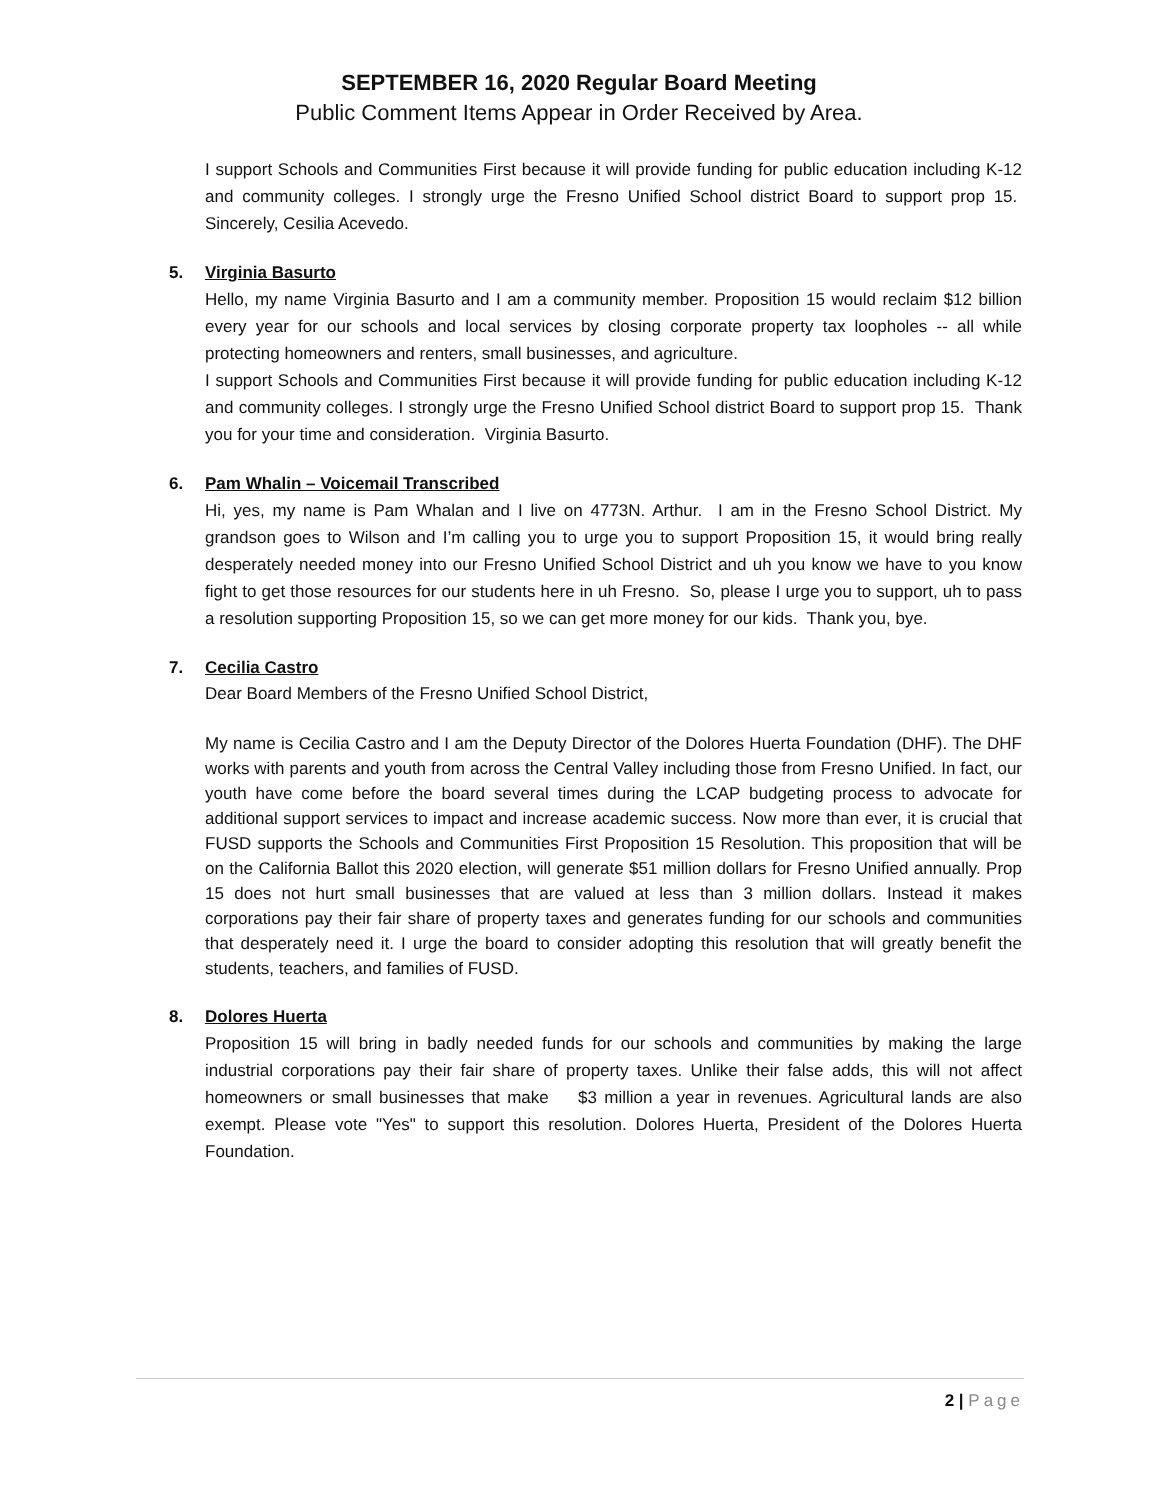SEPTEMBER 16, 2020 Regular Board Meeting
Public Comment Items Appear in Order Received by Area.
I support Schools and Communities First because it will provide funding for public education including K-12 and community colleges. I strongly urge the Fresno Unified School district Board to support prop 15. Sincerely, Cesilia Acevedo.
5. Virginia Basurto
Hello, my name Virginia Basurto and I am a community member. Proposition 15 would reclaim $12 billion every year for our schools and local services by closing corporate property tax loopholes -- all while protecting homeowners and renters, small businesses, and agriculture.
I support Schools and Communities First because it will provide funding for public education including K-12 and community colleges. I strongly urge the Fresno Unified School district Board to support prop 15. Thank you for your time and consideration. Virginia Basurto.
6. Pam Whalin – Voicemail Transcribed
Hi, yes, my name is Pam Whalan and I live on 4773N. Arthur. I am in the Fresno School District. My grandson goes to Wilson and I’m calling you to urge you to support Proposition 15, it would bring really desperately needed money into our Fresno Unified School District and uh you know we have to you know fight to get those resources for our students here in uh Fresno. So, please I urge you to support, uh to pass a resolution supporting Proposition 15, so we can get more money for our kids. Thank you, bye.
7. Cecilia Castro
Dear Board Members of the Fresno Unified School District,
My name is Cecilia Castro and I am the Deputy Director of the Dolores Huerta Foundation (DHF). The DHF works with parents and youth from across the Central Valley including those from Fresno Unified. In fact, our youth have come before the board several times during the LCAP budgeting process to advocate for additional support services to impact and increase academic success. Now more than ever, it is crucial that FUSD supports the Schools and Communities First Proposition 15 Resolution. This proposition that will be on the California Ballot this 2020 election, will generate $51 million dollars for Fresno Unified annually. Prop 15 does not hurt small businesses that are valued at less than 3 million dollars. Instead it makes corporations pay their fair share of property taxes and generates funding for our schools and communities that desperately need it. I urge the board to consider adopting this resolution that will greatly benefit the students, teachers, and families of FUSD.
8. Dolores Huerta
Proposition 15 will bring in badly needed funds for our schools and communities by making the large industrial corporations pay their fair share of property taxes. Unlike their false adds, this will not affect homeowners or small businesses that make $3 million a year in revenues. Agricultural lands are also exempt. Please vote "Yes" to support this resolution. Dolores Huerta, President of the Dolores Huerta Foundation.
2 | Page